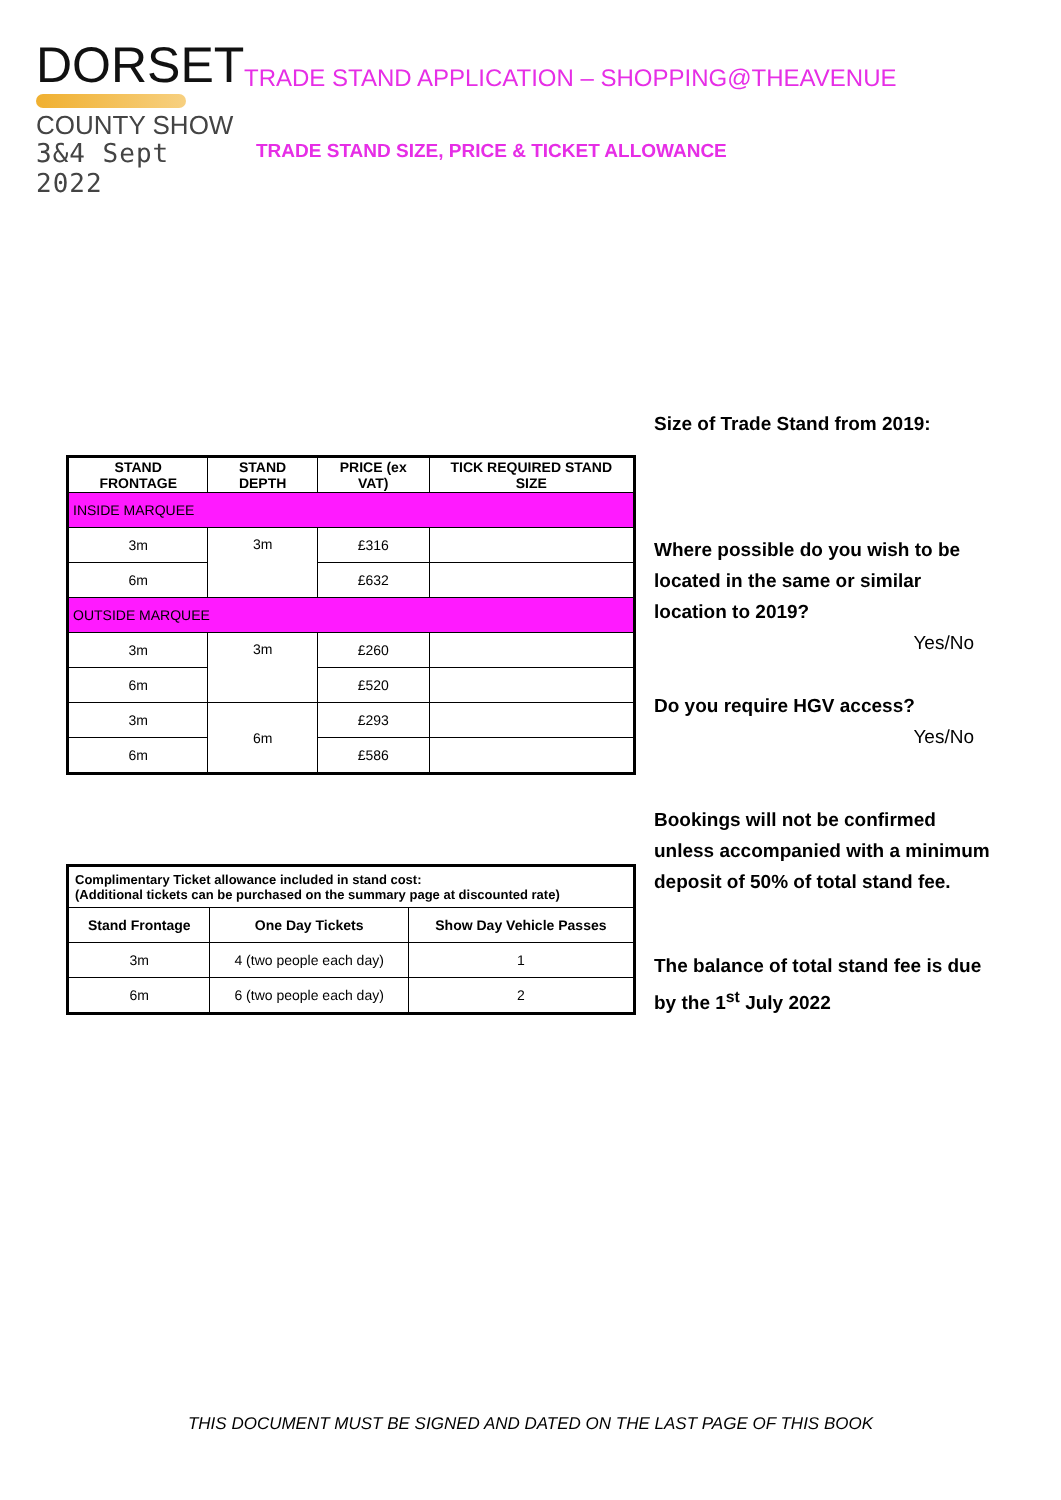DORSET
COUNTY SHOW
3&4 Sept 2022
TRADE STAND APPLICATION – SHOPPING@THEAVENUE
TRADE STAND SIZE, PRICE & TICKET ALLOWANCE
| STAND FRONTAGE | STAND DEPTH | PRICE (ex VAT) | TICK REQUIRED STAND SIZE |
| --- | --- | --- | --- |
| INSIDE MARQUEE | | | |
| 3m | 3m | £316 | |
| 6m | | £632 | |
| OUTSIDE MARQUEE | | | |
| 3m | 3m | £260 | |
| 6m | | £520 | |
| 3m | 6m | £293 | |
| 6m | | £586 | |
| Complimentary Ticket allowance included in stand cost: (Additional tickets can be purchased on the summary page at discounted rate) | | |
| Stand Frontage | One Day Tickets | Show Day Vehicle Passes |
| 3m | 4 (two people each day) | 1 |
| 6m | 6 (two people each day) | 2 |
Size of Trade Stand from 2019:
Where possible do you wish to be located in the same or similar location to 2019?
Yes/No
Do you require HGV access?
Yes/No
Bookings will not be confirmed unless accompanied with a minimum deposit of 50% of total stand fee.
The balance of total stand fee is due by the 1<sup>st</sup> July 2022
THIS DOCUMENT MUST BE SIGNED AND DATED ON THE LAST PAGE OF THIS BOOK